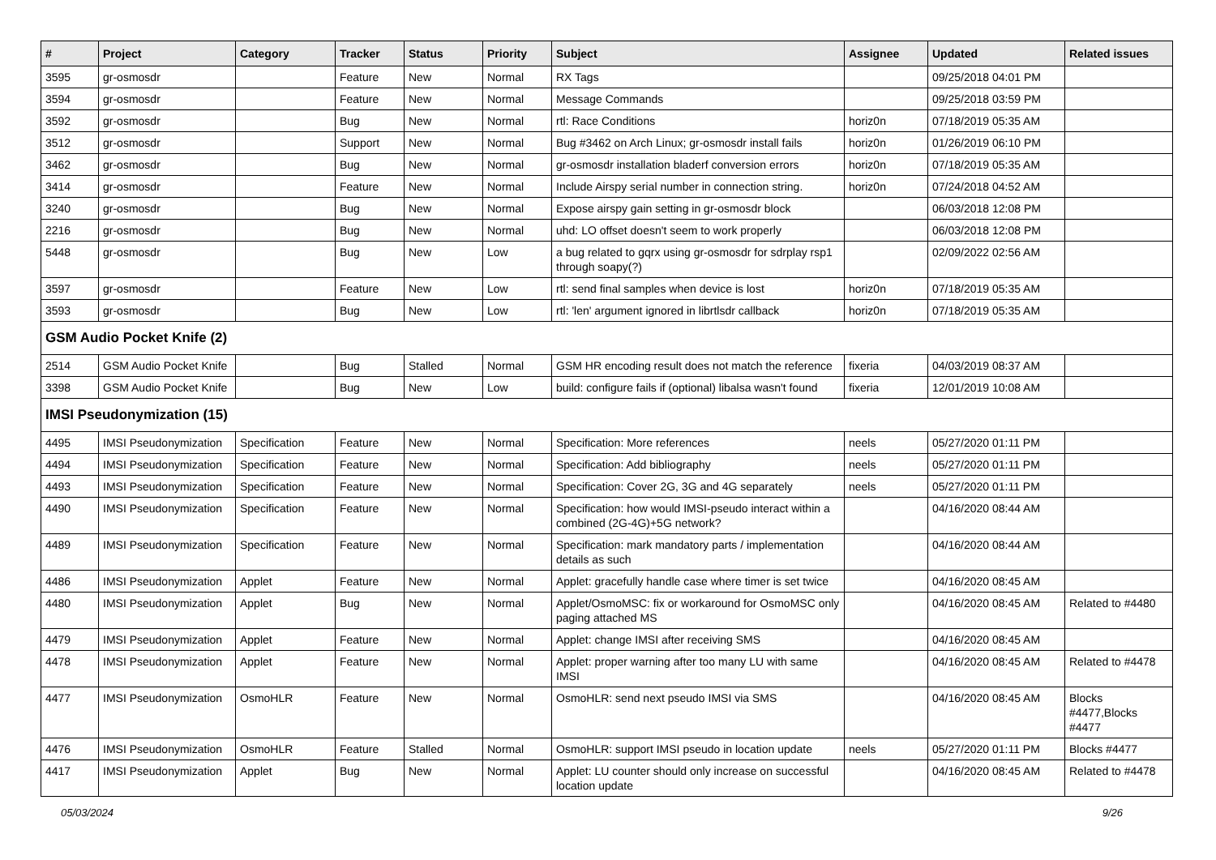| # | Project | Category | Tracker | Status | Priority | Subject | Assignee | Updated | Related issues |
| --- | --- | --- | --- | --- | --- | --- | --- | --- | --- |
| 3595 | gr-osmosdr | | Feature | New | Normal | RX Tags | | 09/25/2018 04:01 PM | |
| 3594 | gr-osmosdr | | Feature | New | Normal | Message Commands | | 09/25/2018 03:59 PM | |
| 3592 | gr-osmosdr | | Bug | New | Normal | rtl: Race Conditions | horiz0n | 07/18/2019 05:35 AM | |
| 3512 | gr-osmosdr | | Support | New | Normal | Bug #3462 on Arch Linux; gr-osmosdr install fails | horiz0n | 01/26/2019 06:10 PM | |
| 3462 | gr-osmosdr | | Bug | New | Normal | gr-osmosdr installation bladerf conversion errors | horiz0n | 07/18/2019 05:35 AM | |
| 3414 | gr-osmosdr | | Feature | New | Normal | Include Airspy serial number in connection string. | horiz0n | 07/24/2018 04:52 AM | |
| 3240 | gr-osmosdr | | Bug | New | Normal | Expose airspy gain setting in gr-osmosdr block | | 06/03/2018 12:08 PM | |
| 2216 | gr-osmosdr | | Bug | New | Normal | uhd: LO offset doesn't seem to work properly | | 06/03/2018 12:08 PM | |
| 5448 | gr-osmosdr | | Bug | New | Low | a bug related to gqrx using gr-osmosdr for sdrplay rsp1 through soapy(?) | | 02/09/2022 02:56 AM | |
| 3597 | gr-osmosdr | | Feature | New | Low | rtl: send final samples when device is lost | horiz0n | 07/18/2019 05:35 AM | |
| 3593 | gr-osmosdr | | Bug | New | Low | rtl: 'len' argument ignored in librtlsdr callback | horiz0n | 07/18/2019 05:35 AM | |
| GSM Audio Pocket Knife (2) | | | | | | | | | |
| 2514 | GSM Audio Pocket Knife | | Bug | Stalled | Normal | GSM HR encoding result does not match the reference | fixeria | 04/03/2019 08:37 AM | |
| 3398 | GSM Audio Pocket Knife | | Bug | New | Low | build: configure fails if (optional) libalsa wasn't found | fixeria | 12/01/2019 10:08 AM | |
| IMSI Pseudonymization (15) | | | | | | | | | |
| 4495 | IMSI Pseudonymization | Specification | Feature | New | Normal | Specification: More references | neels | 05/27/2020 01:11 PM | |
| 4494 | IMSI Pseudonymization | Specification | Feature | New | Normal | Specification: Add bibliography | neels | 05/27/2020 01:11 PM | |
| 4493 | IMSI Pseudonymization | Specification | Feature | New | Normal | Specification: Cover 2G, 3G and 4G separately | neels | 05/27/2020 01:11 PM | |
| 4490 | IMSI Pseudonymization | Specification | Feature | New | Normal | Specification: how would IMSI-pseudo interact within a combined (2G-4G)+5G network? | | 04/16/2020 08:44 AM | |
| 4489 | IMSI Pseudonymization | Specification | Feature | New | Normal | Specification: mark mandatory parts / implementation details as such | | 04/16/2020 08:44 AM | |
| 4486 | IMSI Pseudonymization | Applet | Feature | New | Normal | Applet: gracefully handle case where timer is set twice | | 04/16/2020 08:45 AM | |
| 4480 | IMSI Pseudonymization | Applet | Bug | New | Normal | Applet/OsmoMSC: fix or workaround for OsmoMSC only paging attached MS | | 04/16/2020 08:45 AM | Related to #4480 |
| 4479 | IMSI Pseudonymization | Applet | Feature | New | Normal | Applet: change IMSI after receiving SMS | | 04/16/2020 08:45 AM | |
| 4478 | IMSI Pseudonymization | Applet | Feature | New | Normal | Applet: proper warning after too many LU with same IMSI | | 04/16/2020 08:45 AM | Related to #4478 |
| 4477 | IMSI Pseudonymization | OsmoHLR | Feature | New | Normal | OsmoHLR: send next pseudo IMSI via SMS | | 04/16/2020 08:45 AM | Blocks #4477,Blocks #4477 |
| 4476 | IMSI Pseudonymization | OsmoHLR | Feature | Stalled | Normal | OsmoHLR: support IMSI pseudo in location update | neels | 05/27/2020 01:11 PM | Blocks #4477 |
| 4417 | IMSI Pseudonymization | Applet | Bug | New | Normal | Applet: LU counter should only increase on successful location update | | 04/16/2020 08:45 AM | Related to #4478 |
05/03/2024 9/26